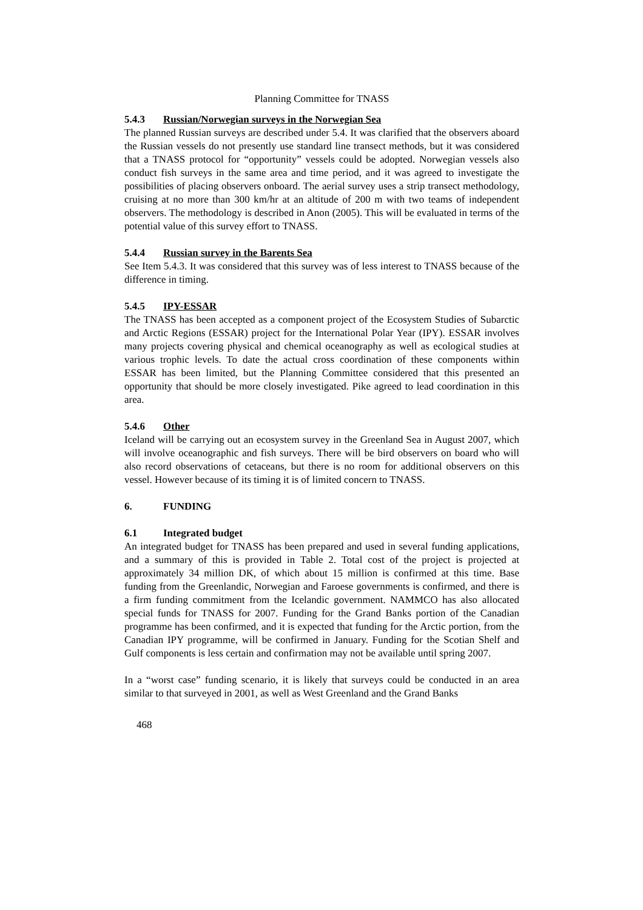Planning Committee for TNASS
5.4.3 Russian/Norwegian surveys in the Norwegian Sea
The planned Russian surveys are described under 5.4. It was clarified that the observers aboard the Russian vessels do not presently use standard line transect methods, but it was considered that a TNASS protocol for “opportunity” vessels could be adopted. Norwegian vessels also conduct fish surveys in the same area and time period, and it was agreed to investigate the possibilities of placing observers onboard. The aerial survey uses a strip transect methodology, cruising at no more than 300 km/hr at an altitude of 200 m with two teams of independent observers. The methodology is described in Anon (2005). This will be evaluated in terms of the potential value of this survey effort to TNASS.
5.4.4 Russian survey in the Barents Sea
See Item 5.4.3. It was considered that this survey was of less interest to TNASS because of the difference in timing.
5.4.5 IPY-ESSAR
The TNASS has been accepted as a component project of the Ecosystem Studies of Subarctic and Arctic Regions (ESSAR) project for the International Polar Year (IPY). ESSAR involves many projects covering physical and chemical oceanography as well as ecological studies at various trophic levels. To date the actual cross coordination of these components within ESSAR has been limited, but the Planning Committee considered that this presented an opportunity that should be more closely investigated. Pike agreed to lead coordination in this area.
5.4.6 Other
Iceland will be carrying out an ecosystem survey in the Greenland Sea in August 2007, which will involve oceanographic and fish surveys. There will be bird observers on board who will also record observations of cetaceans, but there is no room for additional observers on this vessel. However because of its timing it is of limited concern to TNASS.
6. FUNDING
6.1 Integrated budget
An integrated budget for TNASS has been prepared and used in several funding applications, and a summary of this is provided in Table 2. Total cost of the project is projected at approximately 34 million DK, of which about 15 million is confirmed at this time. Base funding from the Greenlandic, Norwegian and Faroese governments is confirmed, and there is a firm funding commitment from the Icelandic government. NAMMCO has also allocated special funds for TNASS for 2007. Funding for the Grand Banks portion of the Canadian programme has been confirmed, and it is expected that funding for the Arctic portion, from the Canadian IPY programme, will be confirmed in January. Funding for the Scotian Shelf and Gulf components is less certain and confirmation may not be available until spring 2007.
In a “worst case” funding scenario, it is likely that surveys could be conducted in an area similar to that surveyed in 2001, as well as West Greenland and the Grand Banks
468